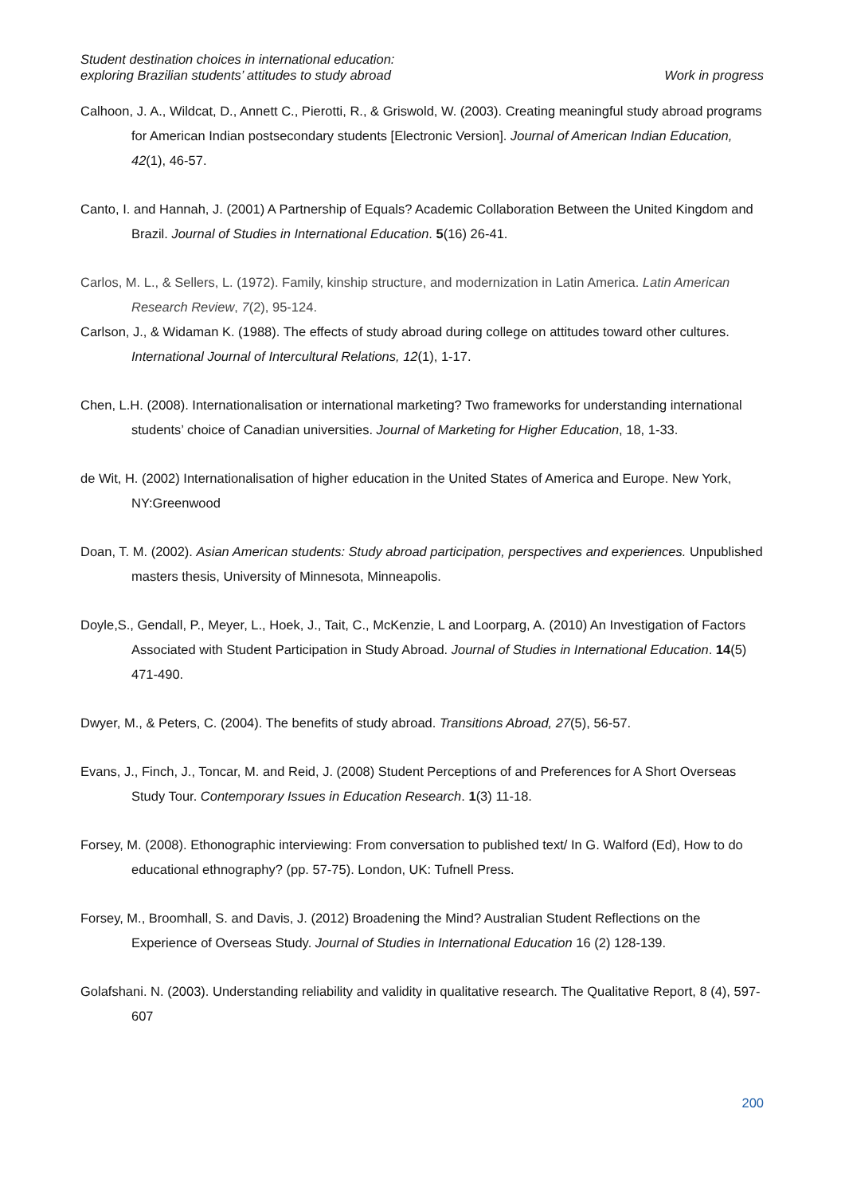Student destination choices in international education:
exploring Brazilian students’ attitudes to study abroad
Work in progress
Calhoon, J. A., Wildcat, D., Annett C., Pierotti, R., & Griswold, W. (2003). Creating meaningful study abroad programs for American Indian postsecondary students [Electronic Version]. Journal of American Indian Education, 42(1), 46-57.
Canto, I. and Hannah, J. (2001) A Partnership of Equals? Academic Collaboration Between the United Kingdom and Brazil. Journal of Studies in International Education. 5(16) 26-41.
Carlos, M. L., & Sellers, L. (1972). Family, kinship structure, and modernization in Latin America. Latin American Research Review, 7(2), 95-124.
Carlson, J., & Widaman K. (1988). The effects of study abroad during college on attitudes toward other cultures. International Journal of Intercultural Relations, 12(1), 1-17.
Chen, L.H. (2008). Internationalisation or international marketing? Two frameworks for understanding international students’ choice of Canadian universities. Journal of Marketing for Higher Education, 18, 1-33.
de Wit, H. (2002) Internationalisation of higher education in the United States of America and Europe. New York, NY:Greenwood
Doan, T. M. (2002). Asian American students: Study abroad participation, perspectives and experiences. Unpublished masters thesis, University of Minnesota, Minneapolis.
Doyle,S., Gendall, P., Meyer, L., Hoek, J., Tait, C., McKenzie, L and Loorparg, A. (2010) An Investigation of Factors Associated with Student Participation in Study Abroad. Journal of Studies in International Education. 14(5) 471-490.
Dwyer, M., & Peters, C. (2004). The benefits of study abroad. Transitions Abroad, 27(5), 56-57.
Evans, J., Finch, J., Toncar, M. and Reid, J. (2008) Student Perceptions of and Preferences for A Short Overseas Study Tour. Contemporary Issues in Education Research. 1(3) 11-18.
Forsey, M. (2008). Ethonographic interviewing: From conversation to published text/ In G. Walford (Ed), How to do educational ethnography? (pp. 57-75). London, UK: Tufnell Press.
Forsey, M., Broomhall, S. and Davis, J. (2012) Broadening the Mind? Australian Student Reflections on the Experience of Overseas Study. Journal of Studies in International Education 16 (2) 128-139.
Golafshani. N. (2003). Understanding reliability and validity in qualitative research. The Qualitative Report, 8 (4), 597-607
200